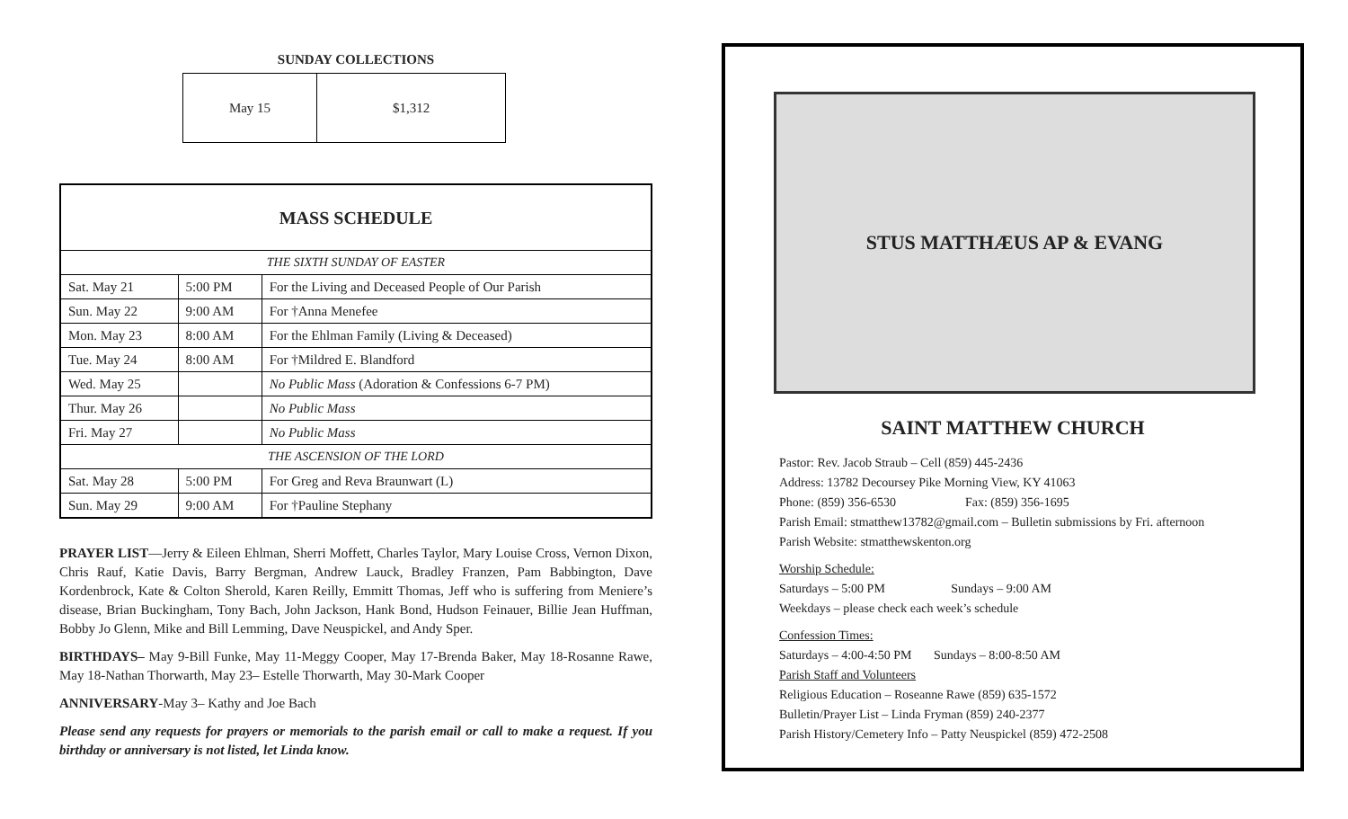SUNDAY COLLECTIONS
| May 15 | $1,312 |
| MASS SCHEDULE | | |
| --- | --- | --- |
| THE SIXTH SUNDAY OF EASTER | | |
| Sat. May 21 | 5:00 PM | For the Living and Deceased People of Our Parish |
| Sun. May 22 | 9:00 AM | For †Anna Menefee |
| Mon. May 23 | 8:00 AM | For the Ehlman Family (Living & Deceased) |
| Tue. May 24 | 8:00 AM | For †Mildred E. Blandford |
| Wed. May 25 | | No Public Mass (Adoration & Confessions 6-7 PM) |
| Thur. May 26 | | No Public Mass |
| Fri. May 27 | | No Public Mass |
| THE ASCENSION OF THE LORD | | |
| Sat. May 28 | 5:00 PM | For Greg and Reva Braunwart (L) |
| Sun. May 29 | 9:00 AM | For †Pauline Stephany |
PRAYER LIST—Jerry & Eileen Ehlman, Sherri Moffett, Charles Taylor, Mary Louise Cross, Vernon Dixon, Chris Rauf, Katie Davis, Barry Bergman, Andrew Lauck, Bradley Franzen, Pam Babbington, Dave Kordenbrock, Kate & Colton Sherold, Karen Reilly, Emmitt Thomas, Jeff who is suffering from Meniere’s disease, Brian Buckingham, Tony Bach, John Jackson, Hank Bond, Hudson Feinauer, Billie Jean Huffman, Bobby Jo Glenn, Mike and Bill Lemming, Dave Neuspickel, and Andy Sper.
BIRTHDAYS– May 9-Bill Funke, May 11-Meggy Cooper, May 17-Brenda Baker, May 18-Rosanne Rawe, May 18-Nathan Thorwarth, May 23– Estelle Thorwarth, May 30-Mark Cooper
ANNIVERSARY-May 3– Kathy and Joe Bach
Please send any requests for prayers or memorials to the parish email or call to make a request. If you birthday or anniversary is not listed, let Linda know.
STUS MATTHÆUS AP & EVANG
SAINT MATTHEW CHURCH
Pastor: Rev. Jacob Straub – Cell (859) 445-2436
Address: 13782 Decoursey Pike Morning View, KY 41063
Phone: (859) 356-6530 Fax: (859) 356-1695
Parish Email: stmatthew13782@gmail.com – Bulletin submissions by Fri. afternoon
Parish Website: stmatthewskenton.org
Worship Schedule:
Saturdays – 5:00 PM Sundays – 9:00 AM
Weekdays – please check each week’s schedule
Confession Times:
Saturdays – 4:00-4:50 PM Sundays – 8:00-8:50 AM
Parish Staff and Volunteers
Religious Education – Roseanne Rawe (859) 635-1572
Bulletin/Prayer List – Linda Fryman (859) 240-2377
Parish History/Cemetery Info – Patty Neuspickel (859) 472-2508